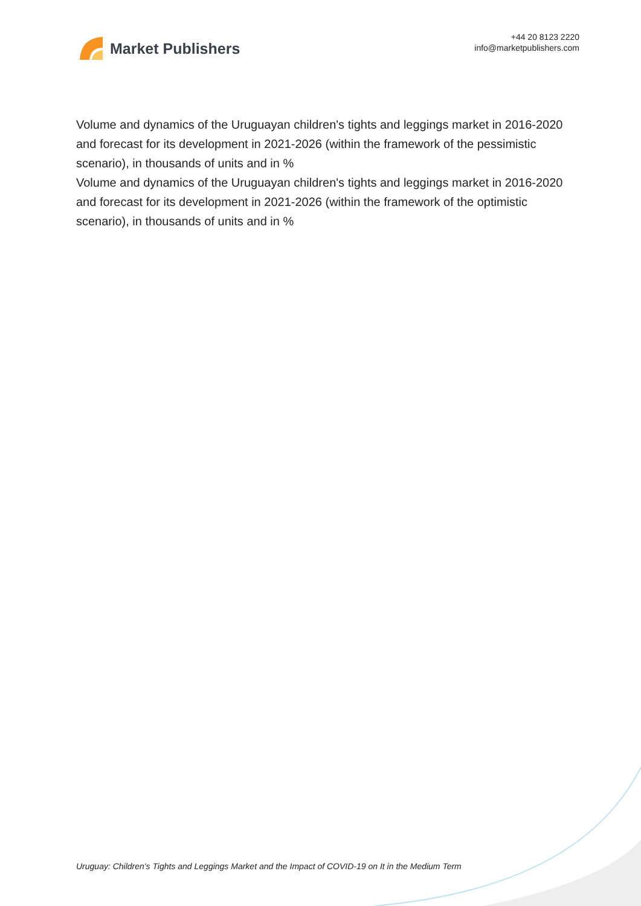Market Publishers
+44 20 8123 2220
info@marketpublishers.com
Volume and dynamics of the Uruguayan children's tights and leggings market in 2016-2020 and forecast for its development in 2021-2026 (within the framework of the pessimistic scenario), in thousands of units and in %
Volume and dynamics of the Uruguayan children's tights and leggings market in 2016-2020 and forecast for its development in 2021-2026 (within the framework of the optimistic scenario), in thousands of units and in %
Uruguay: Children's Tights and Leggings Market and the Impact of COVID-19 on It in the Medium Term